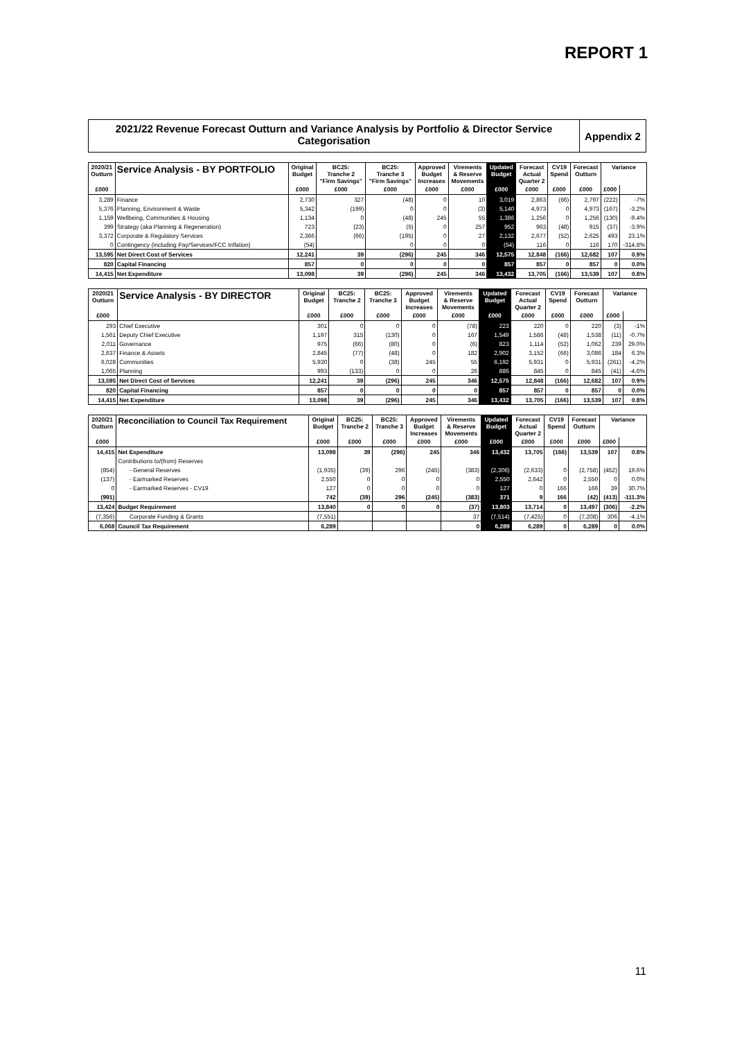REPORT 1
2021/22 Revenue Forecast Outturn and Variance Analysis by Portfolio & Director Service Categorisation
Appendix 2
| 2020/21 Outturn | Service Analysis - BY PORTFOLIO | Original Budget | BC25: Tranche 2 "Firm Savings" | BC25: Tranche 3 "Firm Savings" | Approved Budget Increases | Virements & Reserve Movements | Updated Budget | Forecast Actual Quarter 2 | CV19 Spend | Forecast Outturn | Variance | |
| --- | --- | --- | --- | --- | --- | --- | --- | --- | --- | --- | --- | --- |
| £000 | | £000 | £000 | £000 | £000 | £000 | £000 | £000 | £000 | £000 | £000 | |
| 3,289 | Finance | 2,730 | 327 | (48) | 0 | 10 | 3,019 | 2,863 | (66) | 2,797 | (222) | -7% |
| 5,376 | Planning, Environment & Waste | 5,342 | (199) | 0 | 0 | (3) | 5,140 | 4,973 | 0 | 4,973 | (167) | -3.2% |
| 1,159 | Wellbeing, Communities & Housing | 1,134 | 0 | (48) | 245 | 55 | 1,386 | 1,256 | 0 | 1,256 | (130) | -9.4% |
| 399 | Strategy (aka Planning & Regeneration) | 723 | (23) | (5) | 0 | 257 | 952 | 963 | (48) | 915 | (37) | -3.9% |
| 3,372 | Corporate & Regulatory Services | 2,366 | (66) | (195) | 0 | 27 | 2,132 | 2,677 | (52) | 2,625 | 493 | 23.1% |
| 0 | Contingency (including Pay/Services/FCC Inflation) | (54) | | 0 | 0 | 0 | (54) | 116 | 0 | 116 | 170 | -314.8% |
| 13,595 | Net Direct Cost of Services | 12,241 | 39 | (296) | 245 | 346 | 12,575 | 12,848 | (166) | 12,682 | 107 | 0.9% |
| 820 | Capital Financing | 857 | 0 | 0 | 0 | 0 | 857 | 857 | 0 | 857 | 0 | 0.0% |
| 14,415 | Net Expenditure | 13,098 | 39 | (296) | 245 | 346 | 13,432 | 13,705 | (166) | 13,539 | 107 | 0.8% |
| 2020/21 Outturn | Service Analysis - BY DIRECTOR | Original Budget | BC25: Tranche 2 | BC25: Tranche 3 | Approved Budget Increases | Virements & Reserve Movements | Updated Budget | Forecast Actual Quarter 2 | CV19 Spend | Forecast Outturn | Variance | |
| --- | --- | --- | --- | --- | --- | --- | --- | --- | --- | --- | --- | --- |
| £000 | | £000 | £000 | £000 | £000 | £000 | £000 | £000 | £000 | £000 | £000 | |
| 293 | Chief Executive | 301 | 0 | 0 | 0 | (78) | 223 | 220 | 0 | 220 | (3) | -1% |
| 1,561 | Deputy Chief Executive | 1,197 | 315 | (130) | 0 | 167 | 1,549 | 1,586 | (48) | 1,538 | (11) | -0.7% |
| 2,011 | Governance | 975 | (66) | (80) | 0 | (6) | 823 | 1,114 | (52) | 1,062 | 239 | 29.0% |
| 2,637 | Finance & Assets | 2,845 | (77) | (48) | 0 | 182 | 2,902 | 3,152 | (66) | 3,086 | 184 | 6.3% |
| 6,028 | Communities | 5,930 | 0 | (38) | 245 | 55 | 6,192 | 5,931 | 0 | 5,931 | (261) | -4.2% |
| 1,065 | Planning | 993 | (133) | 0 | 0 | 26 | 886 | 845 | 0 | 845 | (41) | -4.6% |
| 13,595 | Net Direct Cost of Services | 12,241 | 39 | (296) | 245 | 346 | 12,575 | 12,848 | (166) | 12,682 | 107 | 0.9% |
| 820 | Capital Financing | 857 | 0 | 0 | 0 | 0 | 857 | 857 | 0 | 857 | 0 | 0.0% |
| 14,415 | Net Expenditure | 13,098 | 39 | (296) | 245 | 346 | 13,432 | 13,705 | (166) | 13,539 | 107 | 0.8% |
| 2020/21 Outturn | Reconciliation to Council Tax Requirement | Original Budget | BC25: Tranche 2 | BC25: Tranche 3 | Approved Budget Increases | Virements & Reserve Movements | Updated Budget | Forecast Actual Quarter 2 | CV19 Spend | Forecast Outturn | Variance | |
| --- | --- | --- | --- | --- | --- | --- | --- | --- | --- | --- | --- | --- |
| £000 | | £000 | £000 | £000 | £000 | £000 | £000 | £000 | £000 | £000 | £000 | |
| 14,415 | Net Expenditure | 13,098 | 39 | (296) | 245 | 346 | 13,432 | 13,705 | (166) | 13,539 | 107 | 0.8% |
| | Contributions to/(from) Reserves | | | | | | | | | | | |
| (854) | - General Reserves | (1,935) | (39) | 296 | (245) | (383) | (2,306) | (2,633) | 0 | (2,758) | (452) | 19.6% |
| (137) | - Earmarked Reserves | 2,550 | 0 | 0 | 0 | 0 | 2,550 | 2,642 | 0 | 2,550 | 0 | 0.0% |
| 0 | - Earmarked Reserves - CV19 | 127 | 0 | 0 | 0 | 0 | 127 | 0 | 166 | 166 | 39 | 30.7% |
| (991) | | 742 | (39) | 296 | (245) | (383) | 371 | 9 | 166 | (42) | (413) | -111.3% |
| 13,424 | Budget Requirement | 13,840 | 0 | 0 | 0 | (37) | 13,803 | 13,714 | 0 | 13,497 | (306) | -2.2% |
| (7,356) | Corporate Funding & Grants | (7,551) | | | | 37 | (7,514) | (7,425) | 0 | (7,208) | 306 | -4.1% |
| 6,068 | Council Tax Requirement | 6,289 | | | | 0 | 6,289 | 6,289 | 0 | 6,289 | 0 | 0.0% |
11